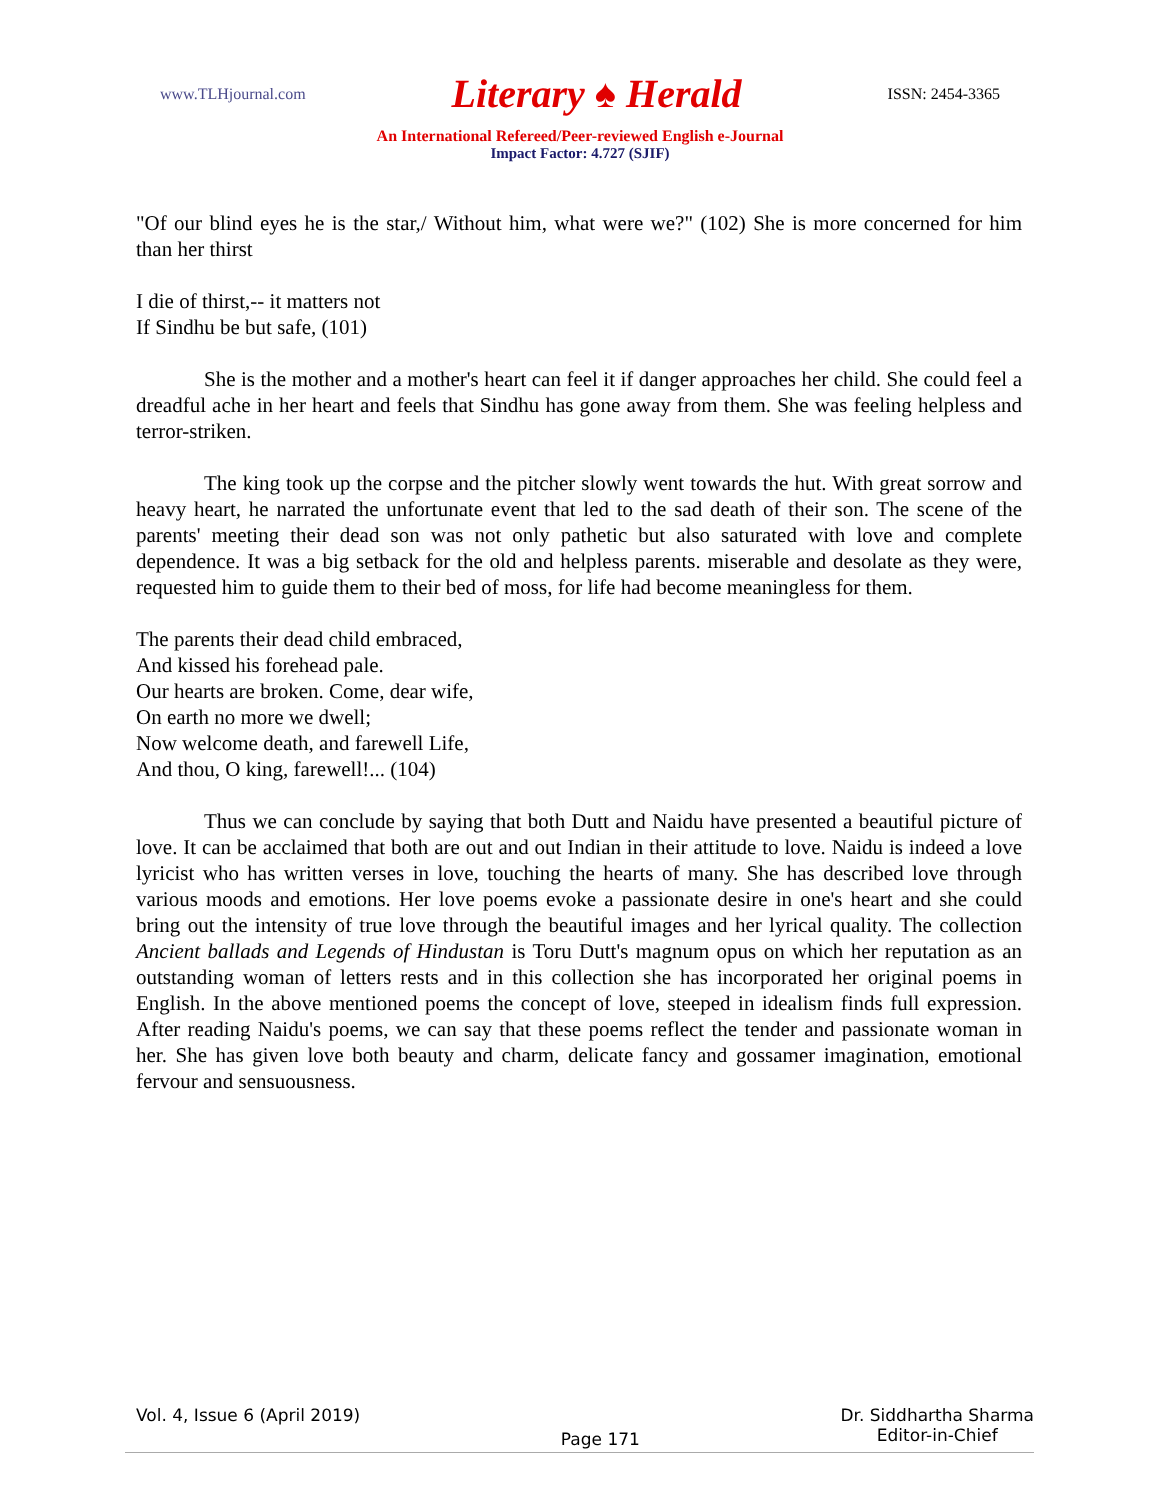www.TLHjournal.com Literary ♠ Herald ISSN: 2454-3365
An International Refereed/Peer-reviewed English e-Journal
Impact Factor: 4.727 (SJIF)
"Of our blind eyes he is the star,/ Without him, what were we?" (102) She is more concerned for him than her thirst
I die of thirst,-- it matters not
If Sindhu be but safe, (101)
She is the mother and a mother's heart can feel it if danger approaches her child. She could feel a dreadful ache in her heart and feels that Sindhu has gone away from them. She was feeling helpless and terror-striken.
The king took up the corpse and the pitcher slowly went towards the hut. With great sorrow and heavy heart, he narrated the unfortunate event that led to the sad death of their son. The scene of the parents' meeting their dead son was not only pathetic but also saturated with love and complete dependence. It was a big setback for the old and helpless parents. miserable and desolate as they were, requested him to guide them to their bed of moss, for life had become meaningless for them.
The parents their dead child embraced,
And kissed his forehead pale.
Our hearts are broken. Come, dear wife,
On earth no more we dwell;
Now welcome death, and farewell Life,
And thou, O king, farewell!... (104)
Thus we can conclude by saying that both Dutt and Naidu have presented a beautiful picture of love. It can be acclaimed that both are out and out Indian in their attitude to love. Naidu is indeed a love lyricist who has written verses in love, touching the hearts of many. She has described love through various moods and emotions. Her love poems evoke a passionate desire in one's heart and she could bring out the intensity of true love through the beautiful images and her lyrical quality. The collection Ancient ballads and Legends of Hindustan is Toru Dutt's magnum opus on which her reputation as an outstanding woman of letters rests and in this collection she has incorporated her original poems in English. In the above mentioned poems the concept of love, steeped in idealism finds full expression. After reading Naidu's poems, we can say that these poems reflect the tender and passionate woman in her. She has given love both beauty and charm, delicate fancy and gossamer imagination, emotional fervour and sensuousness.
Vol. 4, Issue 6 (April 2019) Page 171 Dr. Siddhartha Sharma
Editor-in-Chief